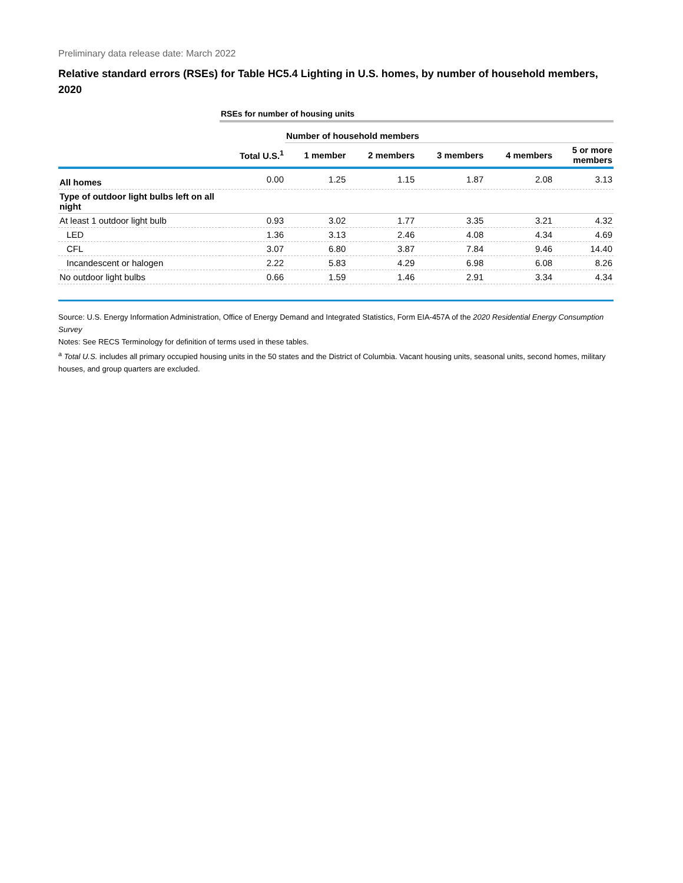Preliminary data release date: March 2022
Relative standard errors (RSEs) for Table HC5.4 Lighting in U.S. homes, by number of household members, 2020
| | RSEs for number of housing units | | | | | |
| | | Number of household members | | | | |
| | Total U.S.<sup>1</sup> | 1 member | 2 members | 3 members | 4 members | 5 or more members |
| All homes | 0.00 | 1.25 | 1.15 | 1.87 | 2.08 | 3.13 |
| Type of outdoor light bulbs left on all night | | | | | | |
| At least 1 outdoor light bulb | 0.93 | 3.02 | 1.77 | 3.35 | 3.21 | 4.32 |
| LED | 1.36 | 3.13 | 2.46 | 4.08 | 4.34 | 4.69 |
| CFL | 3.07 | 6.80 | 3.87 | 7.84 | 9.46 | 14.40 |
| Incandescent or halogen | 2.22 | 5.83 | 4.29 | 6.98 | 6.08 | 8.26 |
| No outdoor light bulbs | 0.66 | 1.59 | 1.46 | 2.91 | 3.34 | 4.34 |
Source: U.S. Energy Information Administration, Office of Energy Demand and Integrated Statistics, Form EIA-457A of the 2020 Residential Energy Consumption Survey
Notes: See RECS Terminology for definition of terms used in these tables.
<sup>a</sup> Total U.S. includes all primary occupied housing units in the 50 states and the District of Columbia. Vacant housing units, seasonal units, second homes, military houses, and group quarters are excluded.